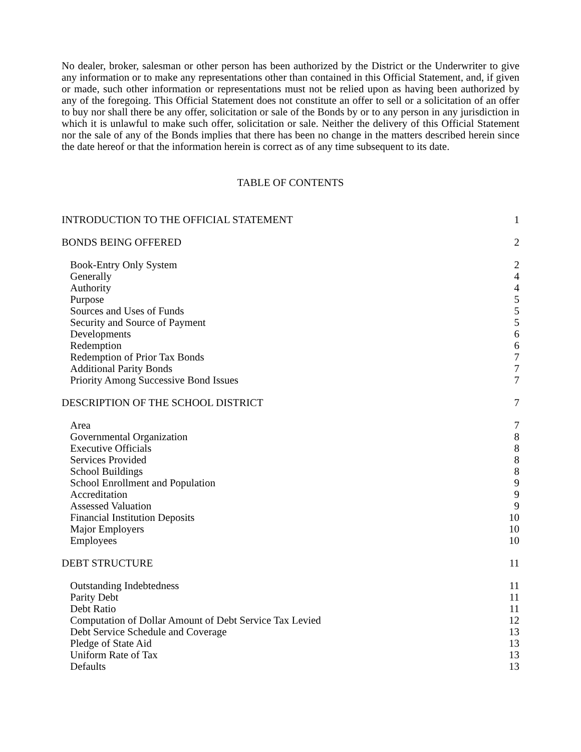No dealer, broker, salesman or other person has been authorized by the District or the Underwriter to give any information or to make any representations other than contained in this Official Statement, and, if given or made, such other information or representations must not be relied upon as having been authorized by any of the foregoing. This Official Statement does not constitute an offer to sell or a solicitation of an offer to buy nor shall there be any offer, solicitation or sale of the Bonds by or to any person in any jurisdiction in which it is unlawful to make such offer, solicitation or sale. Neither the delivery of this Official Statement nor the sale of any of the Bonds implies that there has been no change in the matters described herein since the date hereof or that the information herein is correct as of any time subsequent to its date.
TABLE OF CONTENTS
| INTRODUCTION TO THE OFFICIAL STATEMENT | 1 |
| BONDS BEING OFFERED | 2 |
| Book-Entry Only System | 2 |
| Generally | 4 |
| Authority | 4 |
| Purpose | 5 |
| Sources and Uses of Funds | 5 |
| Security and Source of Payment | 5 |
| Developments | 6 |
| Redemption | 6 |
| Redemption of Prior Tax Bonds | 7 |
| Additional Parity Bonds | 7 |
| Priority Among Successive Bond Issues | 7 |
| DESCRIPTION OF THE SCHOOL DISTRICT | 7 |
| Area | 7 |
| Governmental Organization | 8 |
| Executive Officials | 8 |
| Services Provided | 8 |
| School Buildings | 8 |
| School Enrollment and Population | 9 |
| Accreditation | 9 |
| Assessed Valuation | 9 |
| Financial Institution Deposits | 10 |
| Major Employers | 10 |
| Employees | 10 |
| DEBT STRUCTURE | 11 |
| Outstanding Indebtedness | 11 |
| Parity Debt | 11 |
| Debt Ratio | 11 |
| Computation of Dollar Amount of Debt Service Tax Levied | 12 |
| Debt Service Schedule and Coverage | 13 |
| Pledge of State Aid | 13 |
| Uniform Rate of Tax | 13 |
| Defaults | 13 |